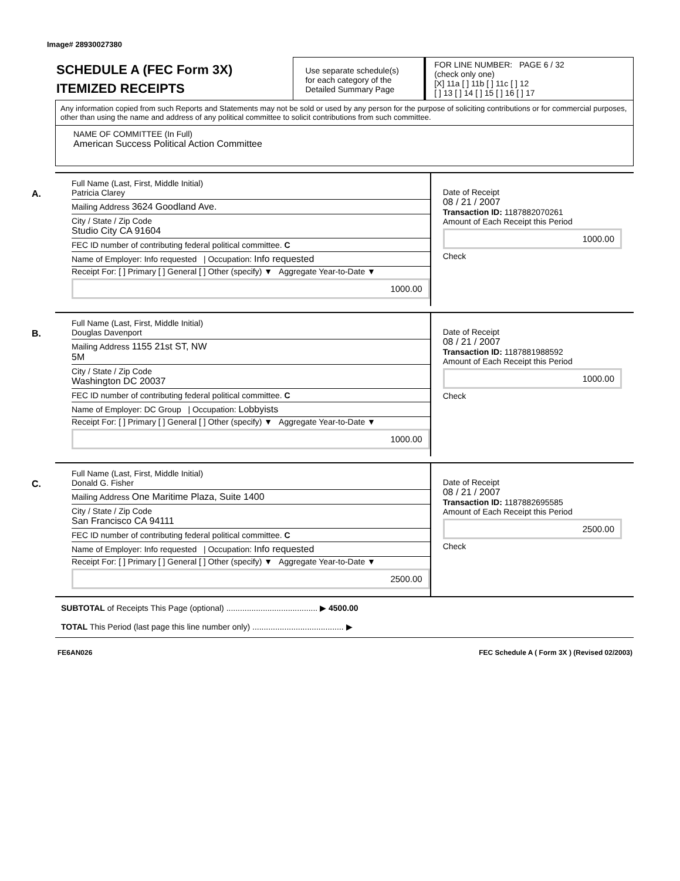Image# 28930027380
SCHEDULE A (FEC Form 3X)
ITEMIZED RECEIPTS
Use separate schedule(s)
for each category of the
Detailed Summary Page
FOR LINE NUMBER: PAGE 6 / 32
(check only one)
[X] 11a [ ] 11b [ ] 11c [ ] 12
[ ] 13 [ ] 14 [ ] 15 [ ] 16 [ ] 17
Any information copied from such Reports and Statements may not be sold or used by any person for the purpose of soliciting contributions or for commercial purposes, other than using the name and address of any political committee to solicit contributions from such committee.
NAME OF COMMITTEE (In Full)
American Success Political Action Committee
A.
Full Name (Last, First, Middle Initial)
Patricia Clarey
Mailing Address 3624 Goodland Ave.
City / State / Zip Code
Studio City CA 91604
FEC ID number of contributing federal political committee. C
Name of Employer: Info requested | Occupation: Info requested
Receipt For: [ ] Primary [ ] General [ ] Other (specify) ▼ Aggregate Year-to-Date ▼
1000.00
Date of Receipt
08 / 21 / 2007
Transaction ID: 1187882070261
Amount of Each Receipt this Period
1000.00
Check
B.
Full Name (Last, First, Middle Initial)
Douglas Davenport
Mailing Address 1155 21st ST, NW
5M
City / State / Zip Code
Washington DC 20037
FEC ID number of contributing federal political committee. C
Name of Employer: DC Group | Occupation: Lobbyists
Receipt For: [ ] Primary [ ] General [ ] Other (specify) ▼ Aggregate Year-to-Date ▼
1000.00
Date of Receipt
08 / 21 / 2007
Transaction ID: 1187881988592
Amount of Each Receipt this Period
1000.00
Check
C.
Full Name (Last, First, Middle Initial)
Donald G. Fisher
Mailing Address One Maritime Plaza, Suite 1400
City / State / Zip Code
San Francisco CA 94111
FEC ID number of contributing federal political committee. C
Name of Employer: Info requested | Occupation: Info requested
Receipt For: [ ] Primary [ ] General [ ] Other (specify) ▼ Aggregate Year-to-Date ▼
2500.00
Date of Receipt
08 / 21 / 2007
Transaction ID: 1187882695585
Amount of Each Receipt this Period
2500.00
Check
SUBTOTAL of Receipts This Page (optional) ........................................ ▶ 4500.00
TOTAL This Period (last page this line number only) ........................................ ▶
FE6AN026 FEC Schedule A ( Form 3X ) (Revised 02/2003)